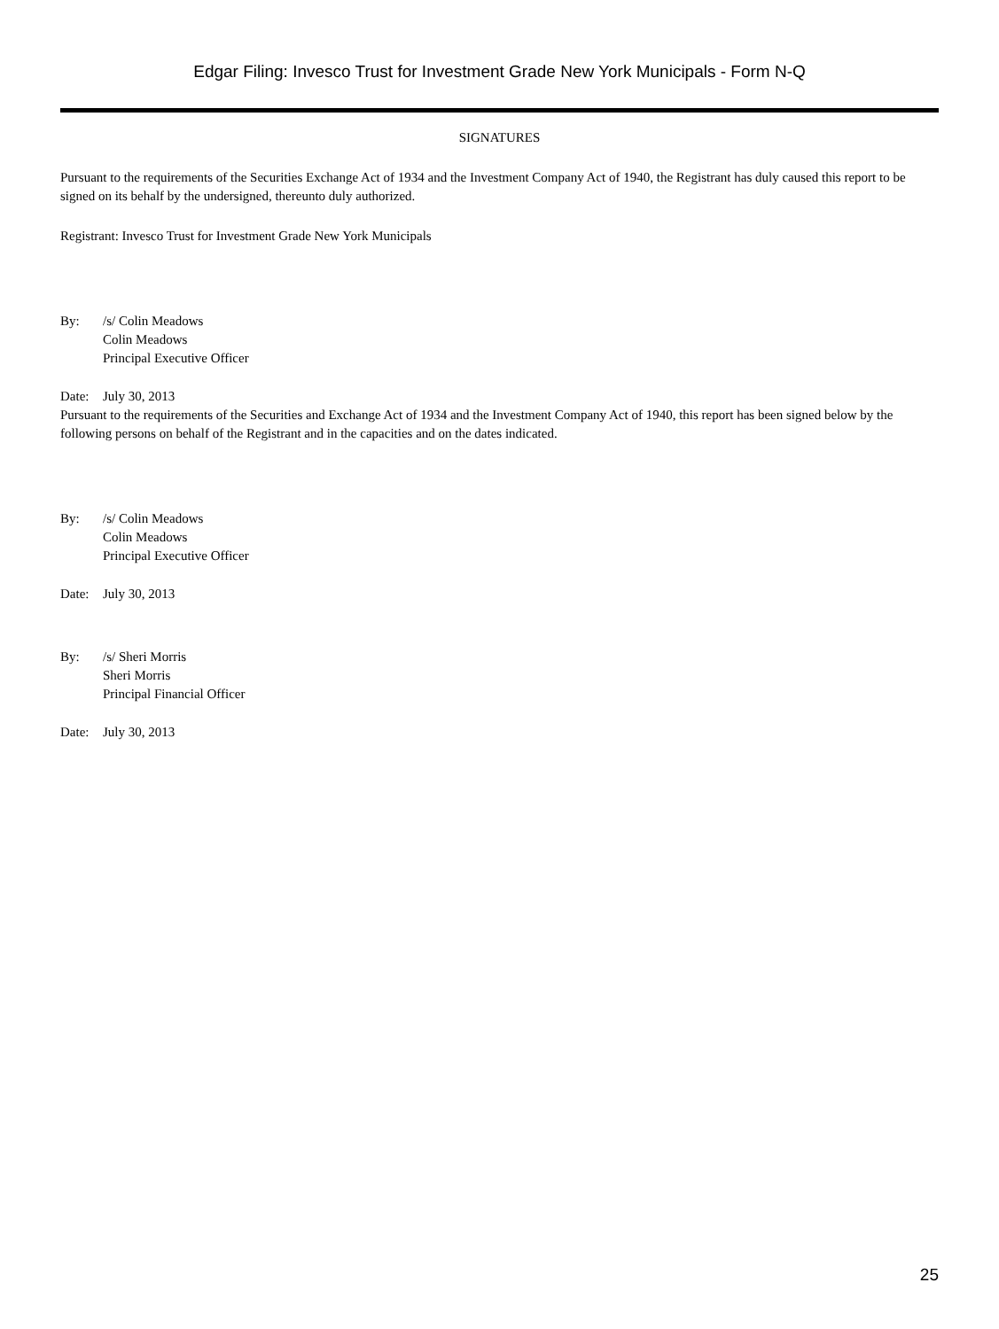Edgar Filing: Invesco Trust for Investment Grade New York Municipals - Form N-Q
SIGNATURES
Pursuant to the requirements of the Securities Exchange Act of 1934 and the Investment Company Act of 1940, the Registrant has duly caused this report to be signed on its behalf by the undersigned, thereunto duly authorized.
Registrant: Invesco Trust for Investment Grade New York Municipals
By: /s/ Colin Meadows
Colin Meadows
Principal Executive Officer
Date: July 30, 2013
Pursuant to the requirements of the Securities and Exchange Act of 1934 and the Investment Company Act of 1940, this report has been signed below by the following persons on behalf of the Registrant and in the capacities and on the dates indicated.
By: /s/ Colin Meadows
Colin Meadows
Principal Executive Officer
Date: July 30, 2013
By: /s/ Sheri Morris
Sheri Morris
Principal Financial Officer
Date: July 30, 2013
25